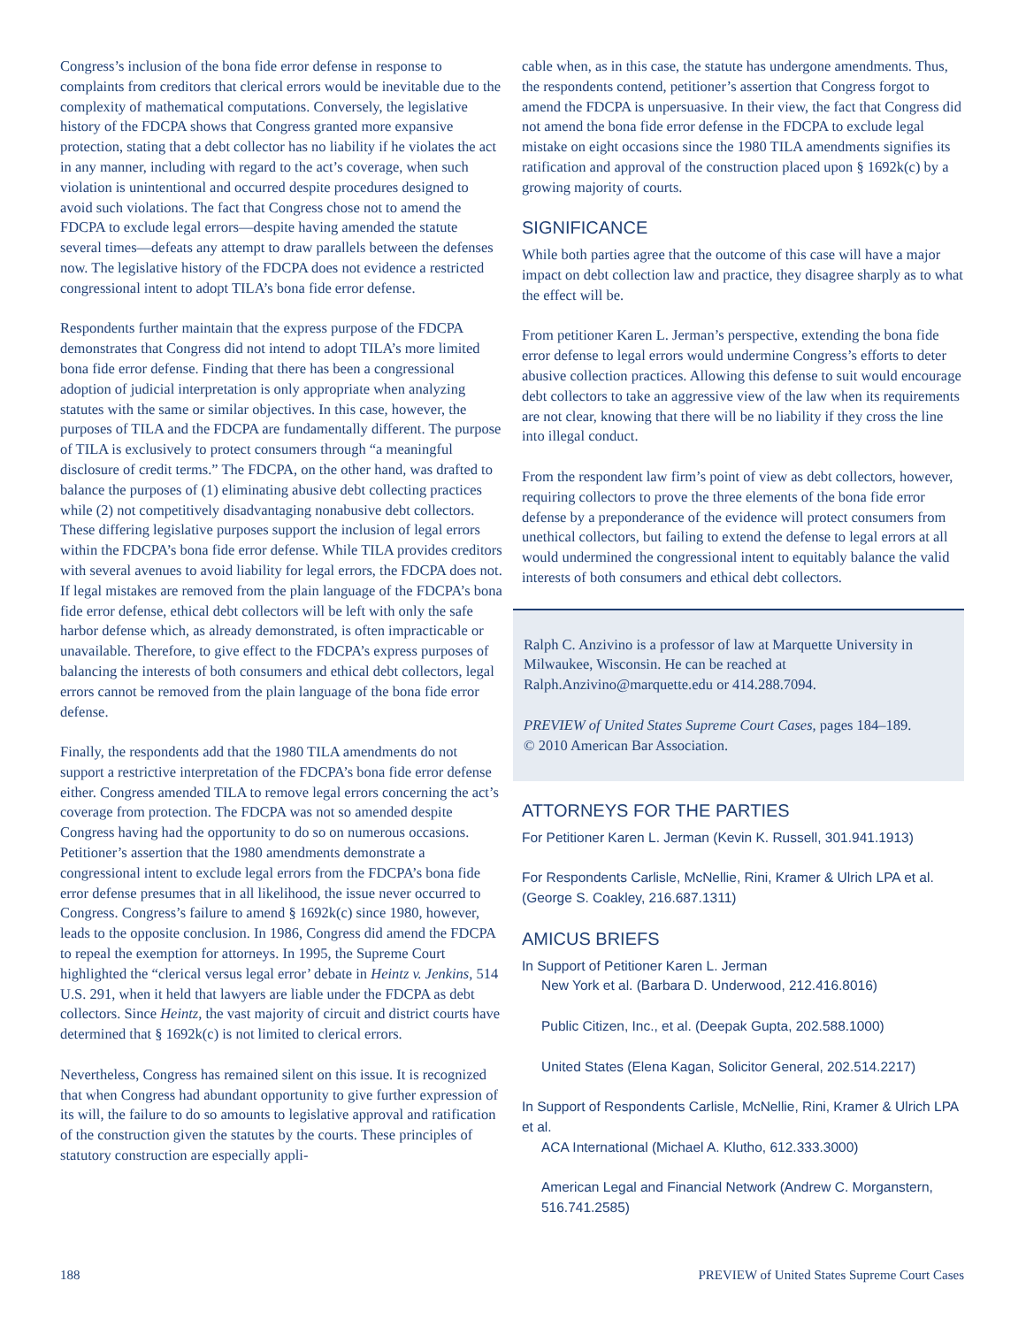Congress’s inclusion of the bona fide error defense in response to complaints from creditors that clerical errors would be inevitable due to the complexity of mathematical computations. Conversely, the legislative history of the FDCPA shows that Congress granted more expansive protection, stating that a debt collector has no liability if he violates the act in any manner, including with regard to the act’s coverage, when such violation is unintentional and occurred despite procedures designed to avoid such violations. The fact that Congress chose not to amend the FDCPA to exclude legal errors—despite having amended the statute several times—defeats any attempt to draw parallels between the defenses now. The legislative history of the FDCPA does not evidence a restricted congressional intent to adopt TILA’s bona fide error defense.
Respondents further maintain that the express purpose of the FDCPA demonstrates that Congress did not intend to adopt TILA’s more limited bona fide error defense. Finding that there has been a congressional adoption of judicial interpretation is only appropriate when analyzing statutes with the same or similar objectives. In this case, however, the purposes of TILA and the FDCPA are fundamentally different. The purpose of TILA is exclusively to protect consumers through “a meaningful disclosure of credit terms.” The FDCPA, on the other hand, was drafted to balance the purposes of (1) eliminating abusive debt collecting practices while (2) not competitively disadvantaging nonabusive debt collectors. These differing legislative purposes support the inclusion of legal errors within the FDCPA’s bona fide error defense. While TILA provides creditors with several avenues to avoid liability for legal errors, the FDCPA does not. If legal mistakes are removed from the plain language of the FDCPA’s bona fide error defense, ethical debt collectors will be left with only the safe harbor defense which, as already demonstrated, is often impracticable or unavailable. Therefore, to give effect to the FDCPA’s express purposes of balancing the interests of both consumers and ethical debt collectors, legal errors cannot be removed from the plain language of the bona fide error defense.
Finally, the respondents add that the 1980 TILA amendments do not support a restrictive interpretation of the FDCPA’s bona fide error defense either. Congress amended TILA to remove legal errors concerning the act’s coverage from protection. The FDCPA was not so amended despite Congress having had the opportunity to do so on numerous occasions. Petitioner’s assertion that the 1980 amendments demonstrate a congressional intent to exclude legal errors from the FDCPA’s bona fide error defense presumes that in all likelihood, the issue never occurred to Congress. Congress’s failure to amend § 1692k(c) since 1980, however, leads to the opposite conclusion. In 1986, Congress did amend the FDCPA to repeal the exemption for attorneys. In 1995, the Supreme Court highlighted the “clerical versus legal error’ debate in Heintz v. Jenkins, 514 U.S. 291, when it held that lawyers are liable under the FDCPA as debt collectors. Since Heintz, the vast majority of circuit and district courts have determined that § 1692k(c) is not limited to clerical errors.
Nevertheless, Congress has remained silent on this issue. It is recognized that when Congress had abundant opportunity to give further expression of its will, the failure to do so amounts to legislative approval and ratification of the construction given the statutes by the courts. These principles of statutory construction are especially appli-
cable when, as in this case, the statute has undergone amendments. Thus, the respondents contend, petitioner’s assertion that Congress forgot to amend the FDCPA is unpersuasive. In their view, the fact that Congress did not amend the bona fide error defense in the FDCPA to exclude legal mistake on eight occasions since the 1980 TILA amendments signifies its ratification and approval of the construction placed upon § 1692k(c) by a growing majority of courts.
SIGNIFICANCE
While both parties agree that the outcome of this case will have a major impact on debt collection law and practice, they disagree sharply as to what the effect will be.
From petitioner Karen L. Jerman’s perspective, extending the bona fide error defense to legal errors would undermine Congress’s efforts to deter abusive collection practices. Allowing this defense to suit would encourage debt collectors to take an aggressive view of the law when its requirements are not clear, knowing that there will be no liability if they cross the line into illegal conduct.
From the respondent law firm’s point of view as debt collectors, however, requiring collectors to prove the three elements of the bona fide error defense by a preponderance of the evidence will protect consumers from unethical collectors, but failing to extend the defense to legal errors at all would undermined the congressional intent to equitably balance the valid interests of both consumers and ethical debt collectors.
Ralph C. Anzivino is a professor of law at Marquette University in Milwaukee, Wisconsin. He can be reached at Ralph.Anzivino@marquette.edu or 414.288.7094.
PREVIEW of United States Supreme Court Cases, pages 184–189.
© 2010 American Bar Association.
ATTORNEYS FOR THE PARTIES
For Petitioner Karen L. Jerman (Kevin K. Russell, 301.941.1913)
For Respondents Carlisle, McNellie, Rini, Kramer & Ulrich LPA et al. (George S. Coakley, 216.687.1311)
AMICUS BRIEFS
In Support of Petitioner Karen L. Jerman
New York et al. (Barbara D. Underwood, 212.416.8016)
Public Citizen, Inc., et al. (Deepak Gupta, 202.588.1000)
United States (Elena Kagan, Solicitor General, 202.514.2217)
In Support of Respondents Carlisle, McNellie, Rini, Kramer & Ulrich LPA et al.
ACA International (Michael A. Klutho, 612.333.3000)
American Legal and Financial Network (Andrew C. Morganstern, 516.741.2585)
188 PREVIEW of United States Supreme Court Cases